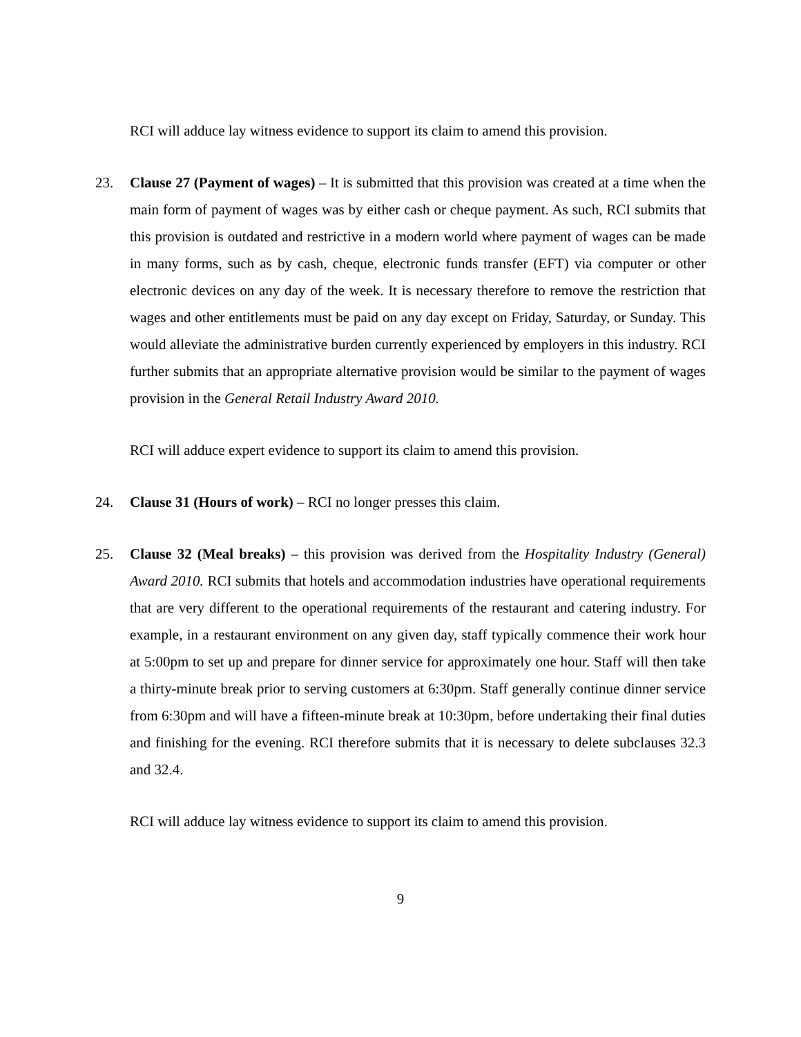RCI will adduce lay witness evidence to support its claim to amend this provision.
23. Clause 27 (Payment of wages) – It is submitted that this provision was created at a time when the main form of payment of wages was by either cash or cheque payment. As such, RCI submits that this provision is outdated and restrictive in a modern world where payment of wages can be made in many forms, such as by cash, cheque, electronic funds transfer (EFT) via computer or other electronic devices on any day of the week. It is necessary therefore to remove the restriction that wages and other entitlements must be paid on any day except on Friday, Saturday, or Sunday. This would alleviate the administrative burden currently experienced by employers in this industry. RCI further submits that an appropriate alternative provision would be similar to the payment of wages provision in the General Retail Industry Award 2010.
RCI will adduce expert evidence to support its claim to amend this provision.
24. Clause 31 (Hours of work) – RCI no longer presses this claim.
25. Clause 32 (Meal breaks) – this provision was derived from the Hospitality Industry (General) Award 2010. RCI submits that hotels and accommodation industries have operational requirements that are very different to the operational requirements of the restaurant and catering industry. For example, in a restaurant environment on any given day, staff typically commence their work hour at 5:00pm to set up and prepare for dinner service for approximately one hour. Staff will then take a thirty-minute break prior to serving customers at 6:30pm. Staff generally continue dinner service from 6:30pm and will have a fifteen-minute break at 10:30pm, before undertaking their final duties and finishing for the evening. RCI therefore submits that it is necessary to delete subclauses 32.3 and 32.4.
RCI will adduce lay witness evidence to support its claim to amend this provision.
9